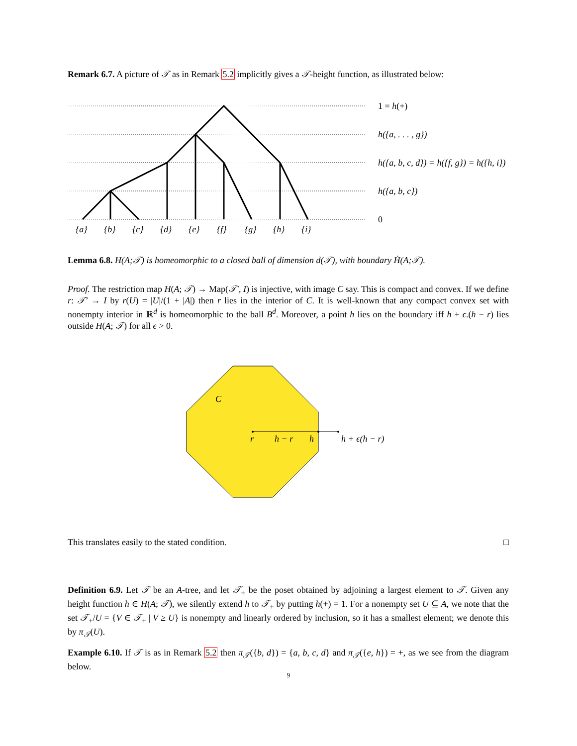Remark 6.7. A picture of 𝒯 as in Remark 5.2 implicitly gives a 𝒯-height function, as illustrated below:
1 = h(+)
h({a, . . . , g})
h({a, b, c, d}) = h({f, g}) = h({h, i})
h({a, b, c})
0
{a}
{b}
{c}
{d}
{e}
{f}
{g}
{h}
{i}
Lemma 6.8. H(A;𝒯) is homeomorphic to a closed ball of dimension d(𝒯), with boundary Ḣ(A;𝒯).
Proof. The restriction map H(A; 𝒯) → Map(𝒯′, I) is injective, with image C say. This is compact and convex. If we define r: 𝒯′ → I by r(U) = |U|/(1 + |A|) then r lies in the interior of C. It is well-known that any compact convex set with nonempty interior in ℝ<sup>d</sup> is homeomorphic to the ball B<sup>d</sup>. Moreover, a point h lies on the boundary iff h + ϵ.(h − r) lies outside H(A; 𝒯) for all ϵ > 0.
C
r
h − r
h
h + ϵ(h − r)
This translates easily to the stated condition. □
Definition 6.9. Let 𝒯 be an A-tree, and let 𝒯<sub>+</sub> be the poset obtained by adjoining a largest element to 𝒯. Given any height function h ∈ H(A; 𝒯), we silently extend h to 𝒯<sub>+</sub> by putting h(+) = 1. For a nonempty set U ⊆ A, we note that the set 𝒯<sub>+</sub>/U = {V ∈ 𝒯<sub>+</sub> | V ≥ U} is nonempty and linearly ordered by inclusion, so it has a smallest element; we denote this by π<sub>𝒯</sub>(U).
Example 6.10. If 𝒯 is as in Remark 5.2 then π<sub>𝒯</sub>({b, d}) = {a, b, c, d} and π<sub>𝒯</sub>({e, h}) = +, as we see from the diagram below.
9